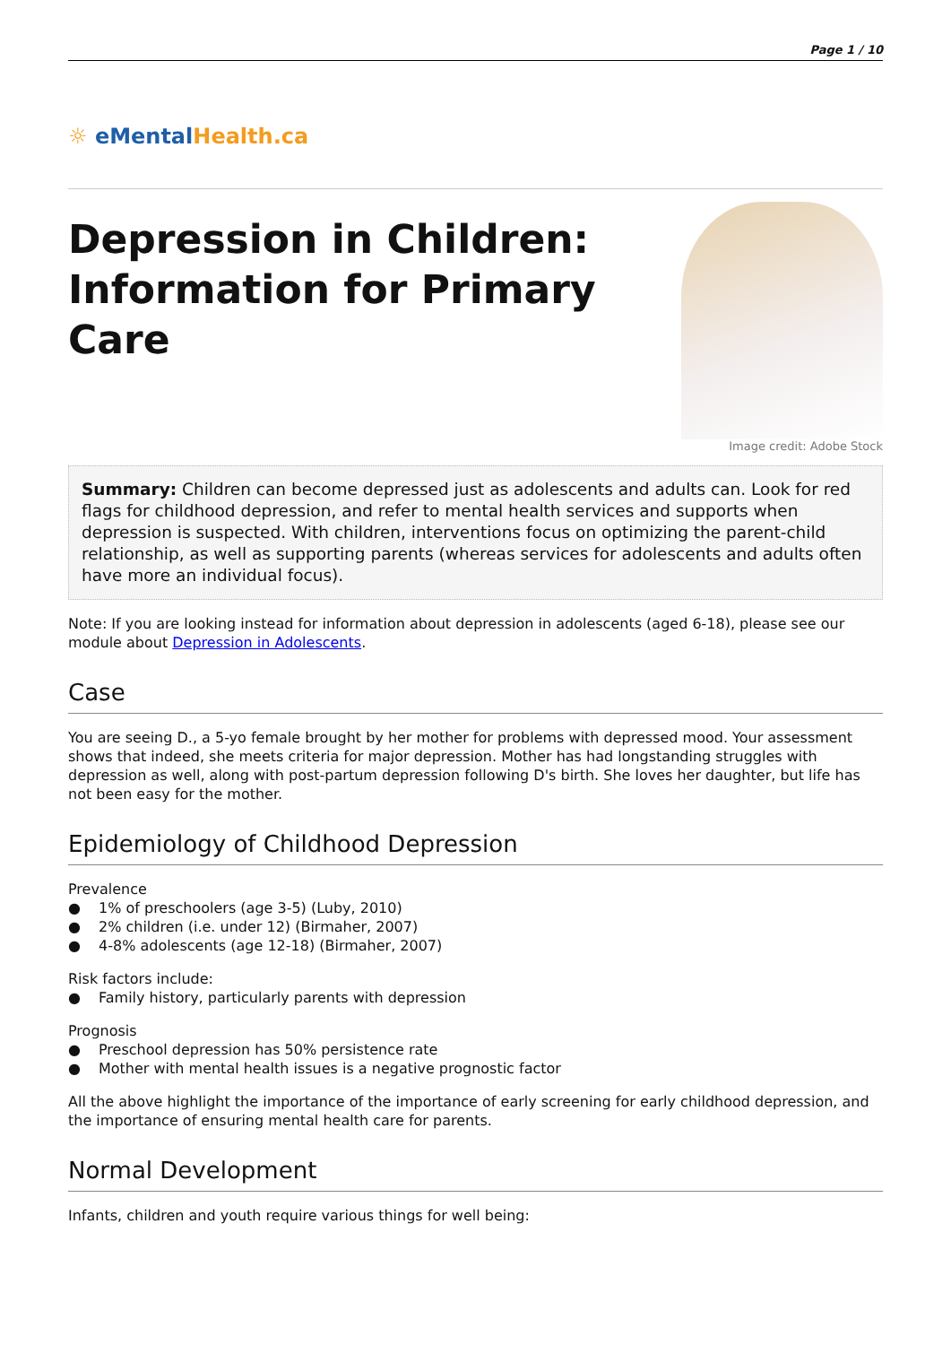Page 1 / 10
☼ eMental Health.ca
Depression in Children: Information for Primary Care
Image credit: Adobe Stock
Summary: Children can become depressed just as adolescents and adults can. Look for red flags for childhood depression, and refer to mental health services and supports when depression is suspected. With children, interventions focus on optimizing the parent-child relationship, as well as supporting parents (whereas services for adolescents and adults often have more an individual focus).
Note: If you are looking instead for information about depression in adolescents (aged 6-18), please see our module about Depression in Adolescents.
Case
You are seeing D., a 5-yo female brought by her mother for problems with depressed mood. Your assessment shows that indeed, she meets criteria for major depression. Mother has had longstanding struggles with depression as well, along with post-partum depression following D's birth. She loves her daughter, but life has not been easy for the mother.
Epidemiology of Childhood Depression
Prevalence
● 1% of preschoolers (age 3-5) (Luby, 2010)
● 2% children (i.e. under 12) (Birmaher, 2007)
● 4-8% adolescents (age 12-18) (Birmaher, 2007)
Risk factors include:
● Family history, particularly parents with depression
Prognosis
● Preschool depression has 50% persistence rate
● Mother with mental health issues is a negative prognostic factor
All the above highlight the importance of the importance of early screening for early childhood depression, and the importance of ensuring mental health care for parents.
Normal Development
Infants, children and youth require various things for well being: